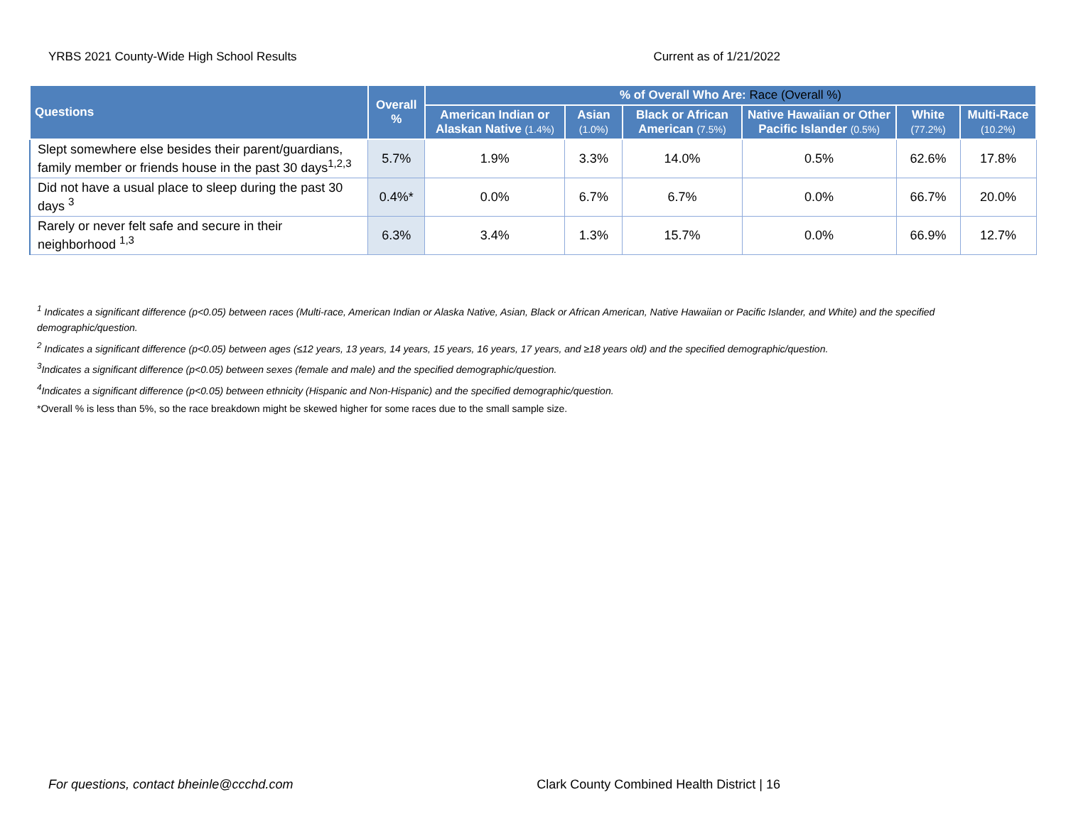YRBS 2021 County-Wide High School Results Current as of 1/21/2022
| Questions | Overall % | % of Overall Who Are: Race (Overall %) | | | | | |
| --- | --- | --- | --- | --- | --- | --- | --- |
| | | American Indian or Alaskan Native (1.4%) | Asian (1.0%) | Black or African American (7.5%) | Native Hawaiian or Other Pacific Islander (0.5%) | White (77.2%) | Multi-Race (10.2%) |
| Slept somewhere else besides their parent/guardians, family member or friends house in the past 30 days<sup>1,2,3</sup> | 5.7% | 1.9% | 3.3% | 14.0% | 0.5% | 62.6% | 17.8% |
| Did not have a usual place to sleep during the past 30 days <sup>3</sup> | 0.4%* | 0.0% | 6.7% | 6.7% | 0.0% | 66.7% | 20.0% |
| Rarely or never felt safe and secure in their neighborhood <sup>1,3</sup> | 6.3% | 3.4% | 1.3% | 15.7% | 0.0% | 66.9% | 12.7% |
<sup>1</sup> Indicates a significant difference (p<0.05) between races (Multi-race, American Indian or Alaska Native, Asian, Black or African American, Native Hawaiian or Pacific Islander, and White) and the specified demographic/question.
<sup>2</sup> Indicates a significant difference (p<0.05) between ages (≤12 years, 13 years, 14 years, 15 years, 16 years, 17 years, and ≥18 years old) and the specified demographic/question.
<sup>3</sup> Indicates a significant difference (p<0.05) between sexes (female and male) and the specified demographic/question.
<sup>4</sup> Indicates a significant difference (p<0.05) between ethnicity (Hispanic and Non-Hispanic) and the specified demographic/question.
*Overall % is less than 5%, so the race breakdown might be skewed higher for some races due to the small sample size.
For questions, contact bheinle@ccchd.com Clark County Combined Health District | 16